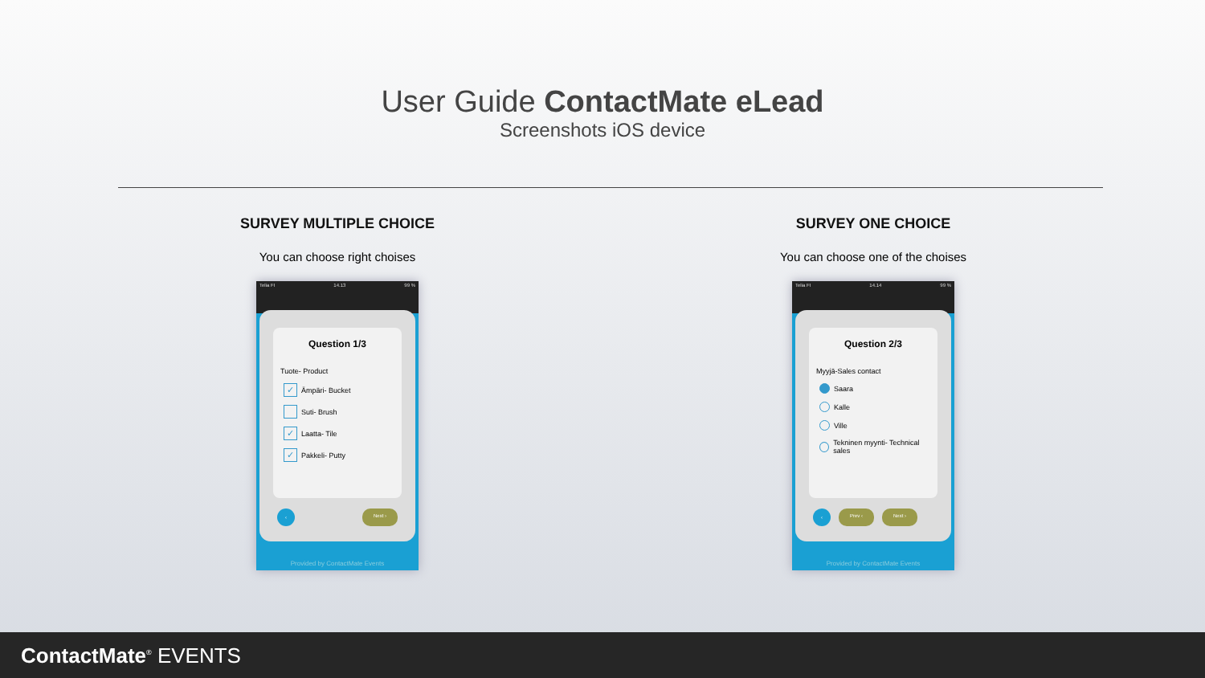User Guide ContactMate eLead
Screenshots iOS device
SURVEY MULTIPLE CHOICE
You can choose right choises
Telia FI 14.13 99 %
Question 1/3
Tuote- Product
✓ Ämpäri- Bucket
Suti- Brush
✓ Laatta- Tile
✓ Pakkeli- Putty
‹ Next ›
Provided by ContactMate Events
SURVEY ONE CHOICE
You can choose one of the choises
Telia FI 14.14 99 %
Question 2/3
Myyjä-Sales contact
Saara
Kalle
Ville
Tekninen myynti- Technical sales
‹ Prev ‹ Next ›
Provided by ContactMate Events
ContactMate<sup>®</sup> EVENTS